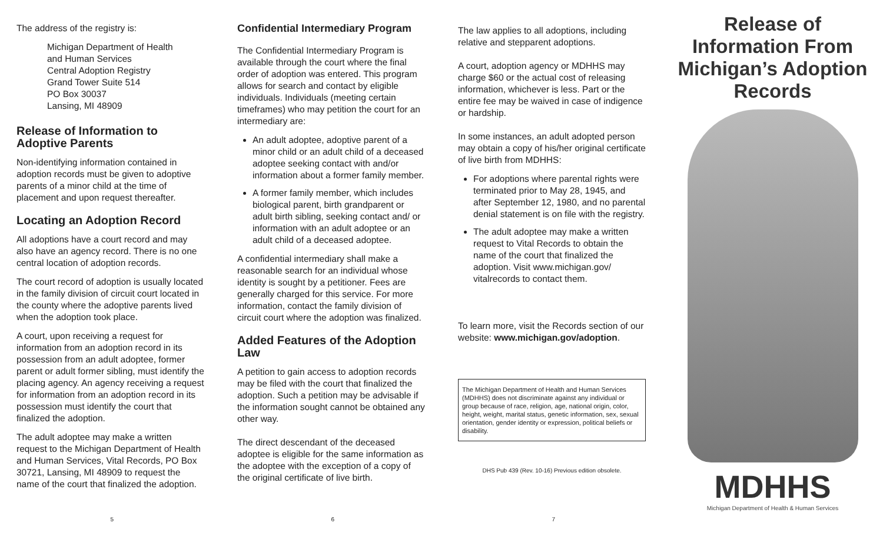The address of the registry is:
Michigan Department of Health
and Human Services
Central Adoption Registry
Grand Tower Suite 514
PO Box 30037
Lansing, MI 48909
Release of Information to Adoptive Parents
Non-identifying information contained in adoption records must be given to adoptive parents of a minor child at the time of placement and upon request thereafter.
Locating an Adoption Record
All adoptions have a court record and may also have an agency record. There is no one central location of adoption records.
The court record of adoption is usually located in the family division of circuit court located in the county where the adoptive parents lived when the adoption took place.
A court, upon receiving a request for information from an adoption record in its possession from an adult adoptee, former parent or adult former sibling, must identify the placing agency. An agency receiving a request for information from an adoption record in its possession must identify the court that finalized the adoption.
The adult adoptee may make a written request to the Michigan Department of Health and Human Services, Vital Records, PO Box 30721, Lansing, MI 48909 to request the name of the court that finalized the adoption.
5
Confidential Intermediary Program
The Confidential Intermediary Program is available through the court where the final order of adoption was entered. This program allows for search and contact by eligible individuals. Individuals (meeting certain timeframes) who may petition the court for an intermediary are:
An adult adoptee, adoptive parent of a minor child or an adult child of a deceased adoptee seeking contact with and/or information about a former family member.
A former family member, which includes biological parent, birth grandparent or adult birth sibling, seeking contact and/ or information with an adult adoptee or an adult child of a deceased adoptee.
A confidential intermediary shall make a reasonable search for an individual whose identity is sought by a petitioner. Fees are generally charged for this service. For more information, contact the family division of circuit court where the adoption was finalized.
Added Features of the Adoption Law
A petition to gain access to adoption records may be filed with the court that finalized the adoption. Such a petition may be advisable if the information sought cannot be obtained any other way.
The direct descendant of the deceased adoptee is eligible for the same information as the adoptee with the exception of a copy of the original certificate of live birth.
6
The law applies to all adoptions, including relative and stepparent adoptions.
A court, adoption agency or MDHHS may charge $60 or the actual cost of releasing information, whichever is less. Part or the entire fee may be waived in case of indigence or hardship.
In some instances, an adult adopted person may obtain a copy of his/her original certificate of live birth from MDHHS:
For adoptions where parental rights were terminated prior to May 28, 1945, and after September 12, 1980, and no parental denial statement is on file with the registry.
The adult adoptee may make a written request to Vital Records to obtain the name of the court that finalized the adoption. Visit www.michigan.gov/ vitalrecords to contact them.
To learn more, visit the Records section of our website: www.michigan.gov/adoption.
The Michigan Department of Health and Human Services (MDHHS) does not discriminate against any individual or group because of race, religion, age, national origin, color, height, weight, marital status, genetic information, sex, sexual orientation, gender identity or expression, political beliefs or disability.
DHS Pub 439 (Rev. 10-16) Previous edition obsolete.
7
Release of Information From Michigan’s Adoption Records
MDHHS
Michigan Department of Health & Human Services